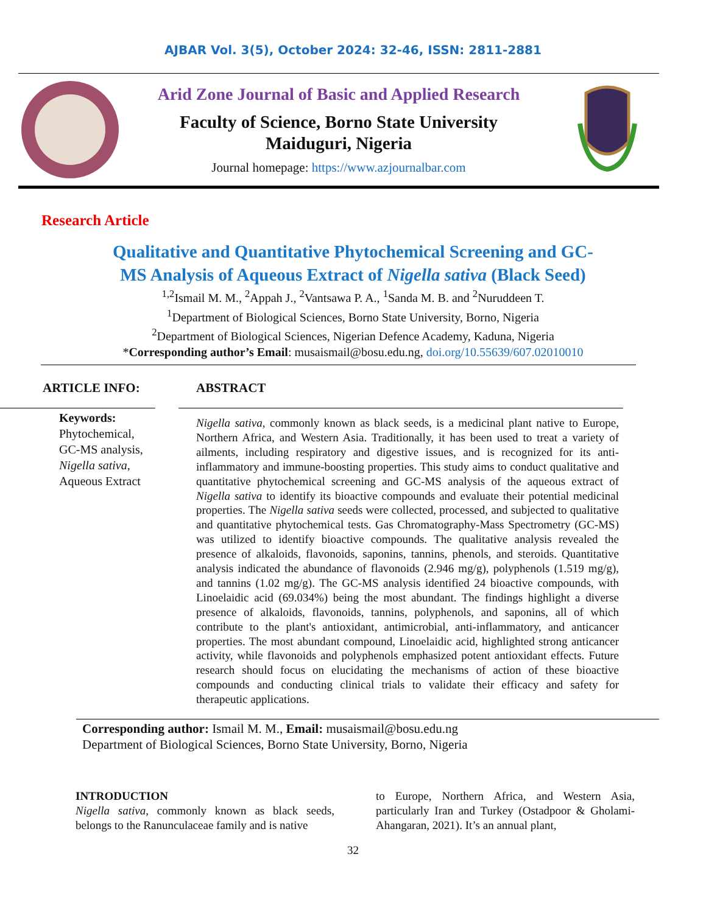AJBAR Vol. 3(5), October 2024: 32-46, ISSN: 2811-2881
Arid Zone Journal of Basic and Applied Research
Faculty of Science, Borno State University
Maiduguri, Nigeria
Journal homepage: https://www.azjournalbar.com
Research Article
Qualitative and Quantitative Phytochemical Screening and GC-
MS Analysis of Aqueous Extract of Nigella sativa (Black Seed)
<sup>1,2</sup>Ismail M. M., <sup>2</sup>Appah J., <sup>2</sup>Vantsawa P. A., <sup>1</sup>Sanda M. B. and <sup>2</sup>Nuruddeen T.
<sup>1</sup> Department of Biological Sciences, Borno State University, Borno, Nigeria
<sup>2</sup> Department of Biological Sciences, Nigerian Defence Academy, Kaduna, Nigeria
*Corresponding author’s Email: musaismail@bosu.edu.ng, doi.org/10.55639/607.02010010
ARTICLE INFO:
Keywords:
Phytochemical,
GC-MS analysis,
Nigella sativa,
Aqueous Extract
ABSTRACT
Nigella sativa, commonly known as black seeds, is a medicinal plant native to Europe, Northern Africa, and Western Asia. Traditionally, it has been used to treat a variety of ailments, including respiratory and digestive issues, and is recognized for its anti-inflammatory and immune-boosting properties. This study aims to conduct qualitative and quantitative phytochemical screening and GC-MS analysis of the aqueous extract of Nigella sativa to identify its bioactive compounds and evaluate their potential medicinal properties. The Nigella sativa seeds were collected, processed, and subjected to qualitative and quantitative phytochemical tests. Gas Chromatography-Mass Spectrometry (GC-MS) was utilized to identify bioactive compounds. The qualitative analysis revealed the presence of alkaloids, flavonoids, saponins, tannins, phenols, and steroids. Quantitative analysis indicated the abundance of flavonoids (2.946 mg/g), polyphenols (1.519 mg/g), and tannins (1.02 mg/g). The GC-MS analysis identified 24 bioactive compounds, with Linoelaidic acid (69.034%) being the most abundant. The findings highlight a diverse presence of alkaloids, flavonoids, tannins, polyphenols, and saponins, all of which contribute to the plant's antioxidant, antimicrobial, anti-inflammatory, and anticancer properties. The most abundant compound, Linoelaidic acid, highlighted strong anticancer activity, while flavonoids and polyphenols emphasized potent antioxidant effects. Future research should focus on elucidating the mechanisms of action of these bioactive compounds and conducting clinical trials to validate their efficacy and safety for therapeutic applications.
Corresponding author: Ismail M. M., Email: musaismail@bosu.edu.ng
Department of Biological Sciences, Borno State University, Borno, Nigeria
INTRODUCTION
Nigella sativa, commonly known as black seeds, belongs to the Ranunculaceae family and is native
to Europe, Northern Africa, and Western Asia, particularly Iran and Turkey (Ostadpoor & Gholami-Ahangaran, 2021). It’s an annual plant,
32